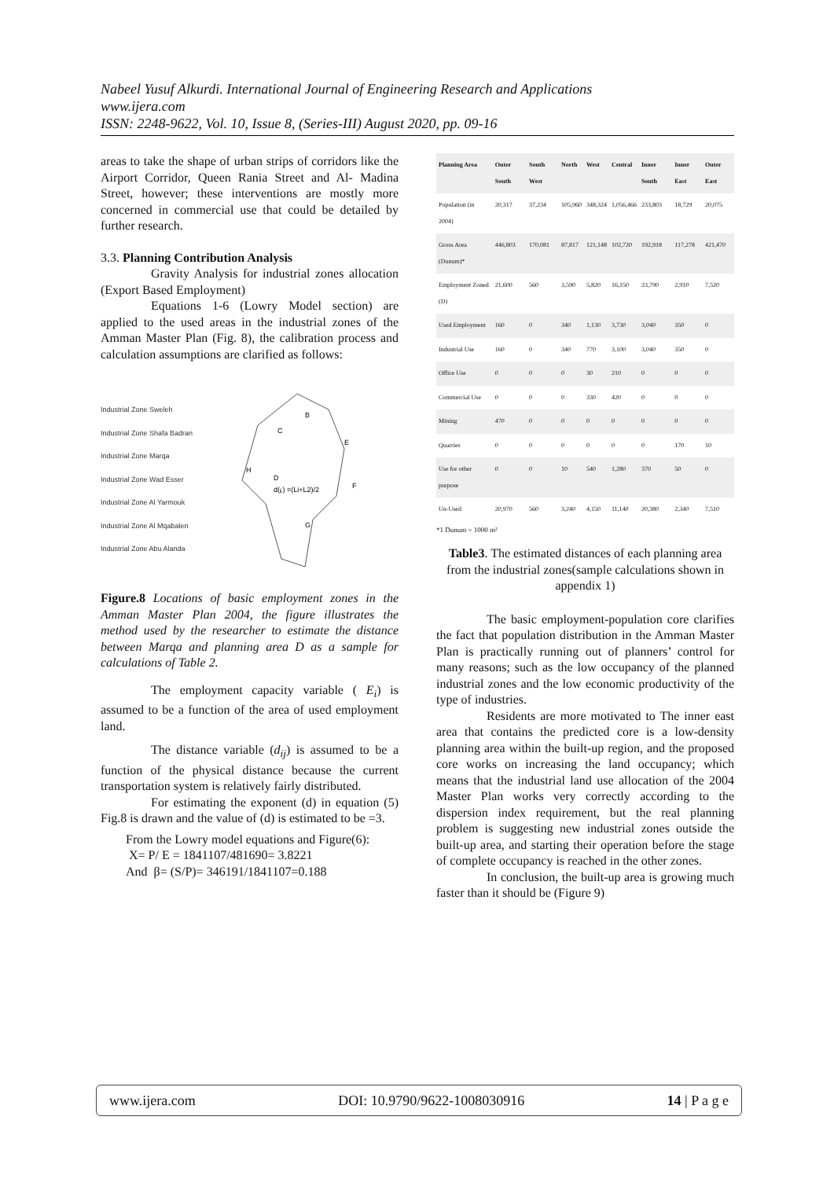Nabeel Yusuf Alkurdi. International Journal of Engineering Research and Applications
www.ijera.com
ISSN: 2248-9622, Vol. 10, Issue 8, (Series-III) August 2020, pp. 09-16
areas to take the shape of urban strips of corridors like the Airport Corridor, Queen Rania Street and Al- Madina Street, however; these interventions are mostly more concerned in commercial use that could be detailed by further research.
3.3. Planning Contribution Analysis
Gravity Analysis for industrial zones allocation (Export Based Employment)
Equations 1-6 (Lowry Model section) are applied to the used areas in the industrial zones of the Amman Master Plan (Fig. 8), the calibration process and calculation assumptions are clarified as follows:
Industrial Zone Sweleh
Industrial Zone Shafa Badran
Industrial Zone Marqa
Industrial Zone Wad Esser
Industrial Zone Al Yarmouk
Industrial Zone Al Mqabalen
Industrial Zone Abu Alanda
B
C
E
D
F
G
H
d(ᵢⱼ) =(Li+L2)/2
Figure.8 Locations of basic employment zones in the Amman Master Plan 2004, the figure illustrates the method used by the researcher to estimate the distance between Marqa and planning area D as a sample for calculations of Table 2.
The employment capacity variable ( E<sub>i</sub>) is assumed to be a function of the area of used employment land.
The distance variable (d<sub>ij</sub>) is assumed to be a function of the physical distance because the current transportation system is relatively fairly distributed.
For estimating the exponent (d) in equation (5) Fig.8 is drawn and the value of (d) is estimated to be =3.
From the Lowry model equations and Figure(6):
X= P/ E = 1841107/481690= 3.8221
And β= (S/P)= 346191/1841107=0.188
| Planning Area | Outer South | South West | North | West | Central | Inner South | Inner East | Outer East |
| --- | --- | --- | --- | --- | --- | --- | --- | --- |
| Population (in 2004) | 20,317 | 37,234 | 105,960 | 348,324 | 1,056,466 | 233,803 | 18,729 | 20,075 |
| Gross Area (Dunum)* | 446,803 | 170,081 | 87,817 | 121,148 | 102,720 | 192,918 | 117,278 | 421,470 |
| Employment Zoned (D) | 21,600 | 560 | 3,590 | 5,820 | 16,150 | 23,790 | 2,910 | 7,520 |
| Used Employment | 160 | 0 | 340 | 1,130 | 3,730 | 3,040 | 350 | 0 |
| Industrial Use | 160 | 0 | 340 | 770 | 3,100 | 3,040 | 350 | 0 |
| Office Use | 0 | 0 | 0 | 30 | 210 | 0 | 0 | 0 |
| Commercial Use | 0 | 0 | 0 | 330 | 420 | 0 | 0 | 0 |
| Mining | 470 | 0 | 0 | 0 | 0 | 0 | 0 | 0 |
| Quarries | 0 | 0 | 0 | 0 | 0 | 0 | 170 | 10 |
| Use for other purpose | 0 | 0 | 10 | 540 | 1,280 | 370 | 50 | 0 |
| Un-Used | 20,970 | 560 | 3,240 | 4,150 | 11,140 | 20,380 | 2,340 | 7,510 |
*1 Dunum = 1000 m²
Table3. The estimated distances of each planning area from the industrial zones(sample calculations shown in appendix 1)
The basic employment-population core clarifies the fact that population distribution in the Amman Master Plan is practically running out of planners’ control for many reasons; such as the low occupancy of the planned industrial zones and the low economic productivity of the type of industries.
Residents are more motivated to The inner east area that contains the predicted core is a low-density planning area within the built-up region, and the proposed core works on increasing the land occupancy; which means that the industrial land use allocation of the 2004 Master Plan works very correctly according to the dispersion index requirement, but the real planning problem is suggesting new industrial zones outside the built-up area, and starting their operation before the stage of complete occupancy is reached in the other zones.
In conclusion, the built-up area is growing much faster than it should be (Figure 9)
www.ijera.com DOI: 10.9790/9622-1008030916 14 | P a g e